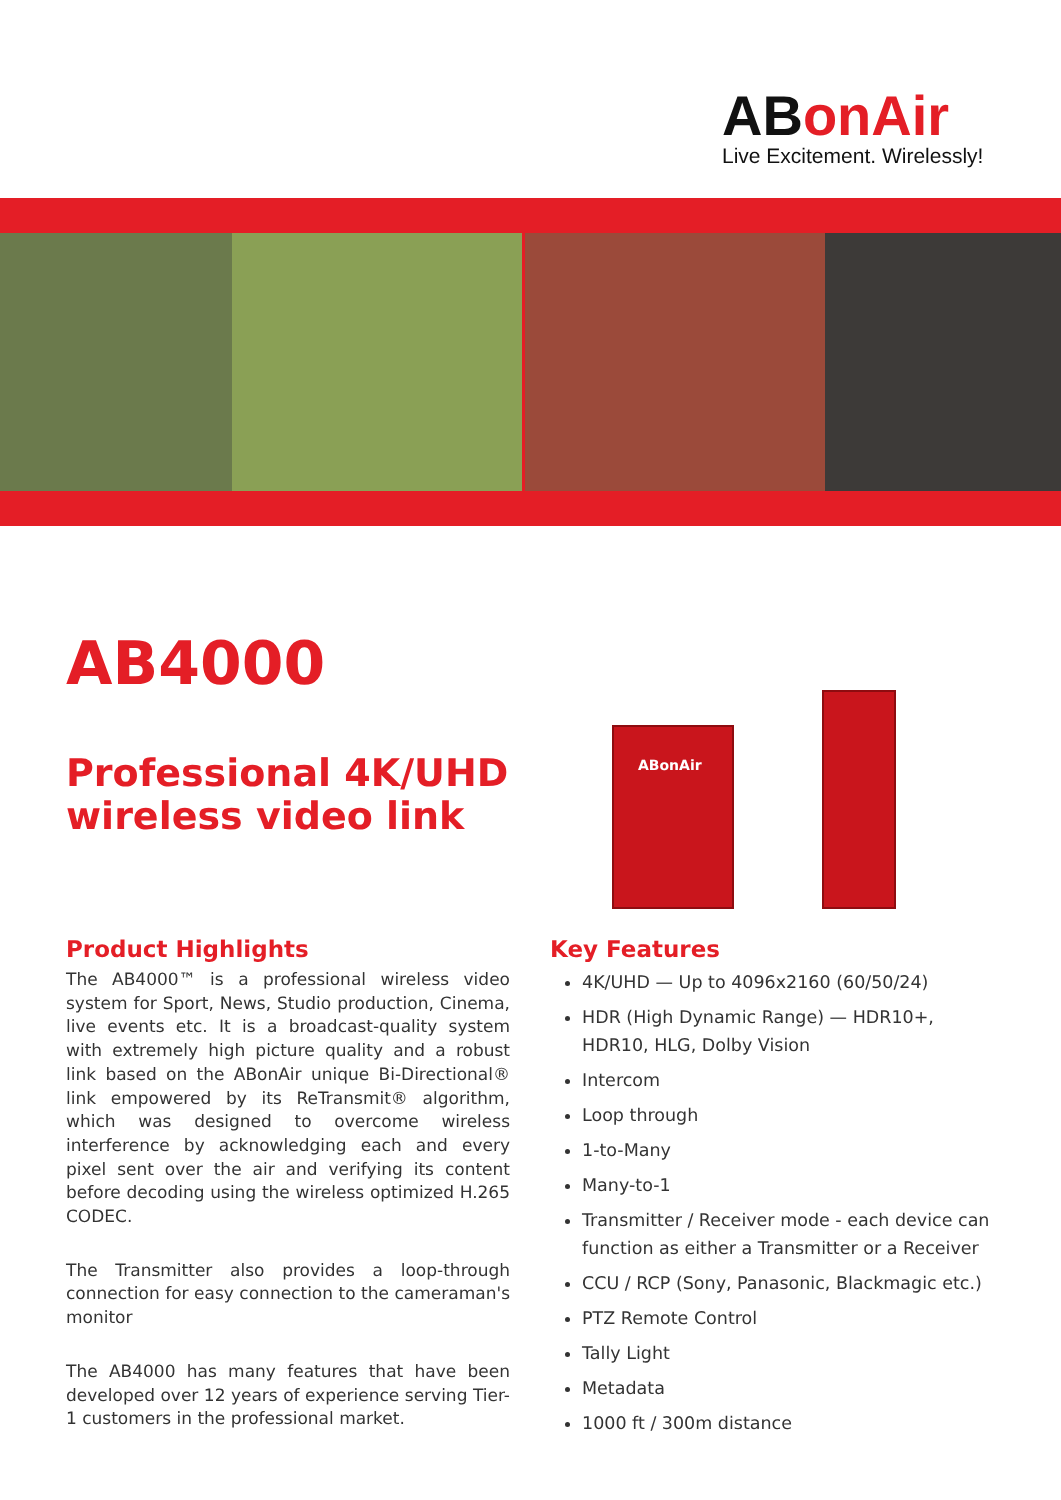ABonAir
Live Excitement. Wirelessly!
ABonAir
AB4000
Professional 4K/UHD
wireless video link
Product Highlights
The AB4000™ is a professional wireless video system for Sport, News, Studio production, Cinema, live events etc. It is a broadcast-quality system with extremely high picture quality and a robust link based on the ABonAir unique Bi-Directional® link empowered by its ReTransmit® algorithm, which was designed to overcome wireless interference by acknowledging each and every pixel sent over the air and verifying its content before decoding using the wireless optimized H.265 CODEC.
The Transmitter also provides a loop-through connection for easy connection to the cameraman's monitor
The AB4000 has many features that have been developed over 12 years of experience serving Tier-1 customers in the professional market.
Key Features
4K/UHD — Up to 4096x2160 (60/50/24)
HDR (High Dynamic Range) — HDR10+, HDR10, HLG, Dolby Vision
Intercom
Loop through
1-to-Many
Many-to-1
Transmitter / Receiver mode - each device can function as either a Transmitter or a Receiver
CCU / RCP (Sony, Panasonic, Blackmagic etc.)
PTZ Remote Control
Tally Light
Metadata
1000 ft / 300m distance